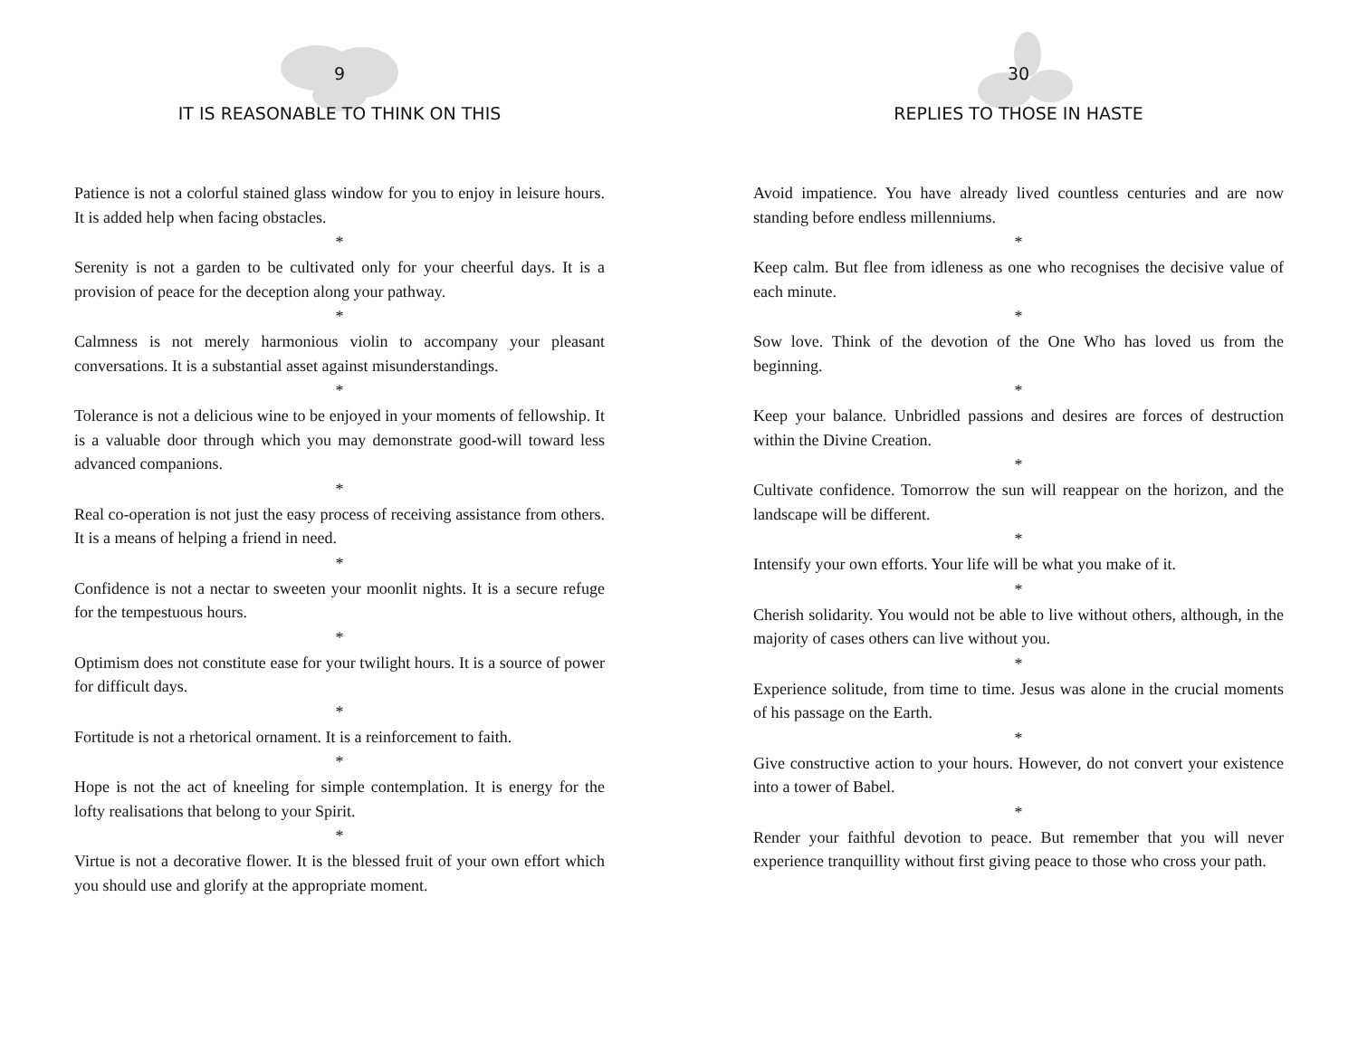9
IT IS REASONABLE TO THINK ON THIS
Patience is not a colorful stained glass window for you to enjoy in leisure hours. It is added help when facing obstacles.
*
Serenity is not a garden to be cultivated only for your cheerful days. It is a provision of peace for the deception along your pathway.
*
Calmness is not merely harmonious violin to accompany your pleasant conversations. It is a substantial asset against misunderstandings.
*
Tolerance is not a delicious wine to be enjoyed in your moments of fellowship. It is a valuable door through which you may demonstrate good-will toward less advanced companions.
*
Real co-operation is not just the easy process of receiving assistance from others. It is a means of helping a friend in need.
*
Confidence is not a nectar to sweeten your moonlit nights. It is a secure refuge for the tempestuous hours.
*
Optimism does not constitute ease for your twilight hours. It is a source of power for difficult days.
*
Fortitude is not a rhetorical ornament. It is a reinforcement to faith.
*
Hope is not the act of kneeling for simple contemplation. It is energy for the lofty realisations that belong to your Spirit.
*
Virtue is not a decorative flower. It is the blessed fruit of your own effort which you should use and glorify at the appropriate moment.
30
REPLIES TO THOSE IN HASTE
Avoid impatience. You have already lived countless centuries and are now standing before endless millenniums.
*
Keep calm. But flee from idleness as one who recognises the decisive value of each minute.
*
Sow love. Think of the devotion of the One Who has loved us from the beginning.
*
Keep your balance. Unbridled passions and desires are forces of destruction within the Divine Creation.
*
Cultivate confidence. Tomorrow the sun will reappear on the horizon, and the landscape will be different.
*
Intensify your own efforts. Your life will be what you make of it.
*
Cherish solidarity. You would not be able to live without others, although, in the majority of cases others can live without you.
*
Experience solitude, from time to time. Jesus was alone in the crucial moments of his passage on the Earth.
*
Give constructive action to your hours. However, do not convert your existence into a tower of Babel.
*
Render your faithful devotion to peace. But remember that you will never experience tranquillity without first giving peace to those who cross your path.